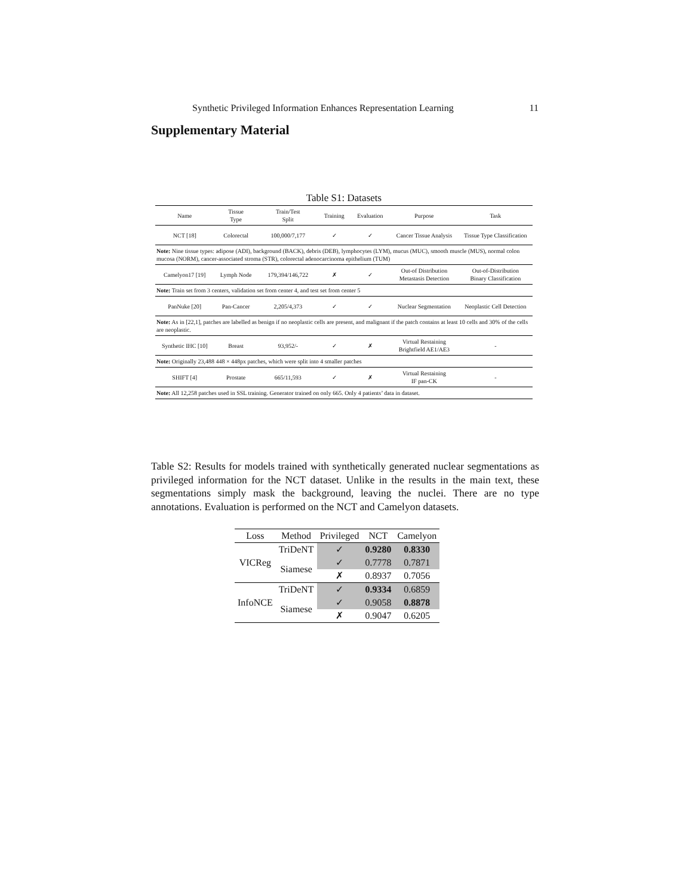Synthetic Privileged Information Enhances Representation Learning 11
Supplementary Material
Table S1: Datasets
| Name | Tissue Type | Train/Test Split | Training | Evaluation | Purpose | Task |
| --- | --- | --- | --- | --- | --- | --- |
| NCT [18] | Colorectal | 100,000/7,177 | ✓ | ✓ | Cancer Tissue Analysis | Tissue Type Classification |
| Note: Nine tissue types: adipose (ADI), background (BACK), debris (DEB), lymphocytes (LYM), mucus (MUC), smooth muscle (MUS), normal colon mucosa (NORM), cancer-associated stroma (STR), colorectal adenocarcinoma epithelium (TUM) | | | | | | |
| Camelyon17 [19] | Lymph Node | 179,394/146,722 | ✗ | ✓ | Out-of Distribution Metastasis Detection | Out-of-Distribution Binary Classification |
| Note: Train set from 3 centers, validation set from center 4, and test set from center 5 | | | | | | |
| PanNuke [20] | Pan-Cancer | 2,205/4,373 | ✓ | ✓ | Nuclear Segmentation | Neoplastic Cell Detection |
| Note: As in [22,1], patches are labelled as benign if no neoplastic cells are present, and malignant if the patch contains at least 10 cells and 30% of the cells are neoplastic. | | | | | | |
| Synthetic IHC [10] | Breast | 93,952/- | ✓ | ✗ | Virtual Restaining Brightfield AE1/AE3 | - |
| Note: Originally 23,488 448 × 448px patches, which were split into 4 smaller patches | | | | | | |
| SHIFT [4] | Prostate | 665/11,593 | ✓ | ✗ | Virtual Restaining IF pan-CK | - |
| Note: All 12,258 patches used in SSL training. Generator trained on only 665. Only 4 patients’ data in dataset. | | | | | | |
Table S2: Results for models trained with synthetically generated nuclear segmentations as privileged information for the NCT dataset. Unlike in the results in the main text, these segmentations simply mask the background, leaving the nuclei. There are no type annotations. Evaluation is performed on the NCT and Camelyon datasets.
| Loss | Method | Privileged | NCT | Camelyon |
| --- | --- | --- | --- | --- |
| VICReg | TriDeNT | ✓ | 0.9280 | 0.8330 |
| | Siamese | ✓ | 0.7778 | 0.7871 |
| | | ✗ | 0.8937 | 0.7056 |
| InfoNCE | TriDeNT | ✓ | 0.9334 | 0.6859 |
| | Siamese | ✓ | 0.9058 | 0.8878 |
| | | ✗ | 0.9047 | 0.6205 |